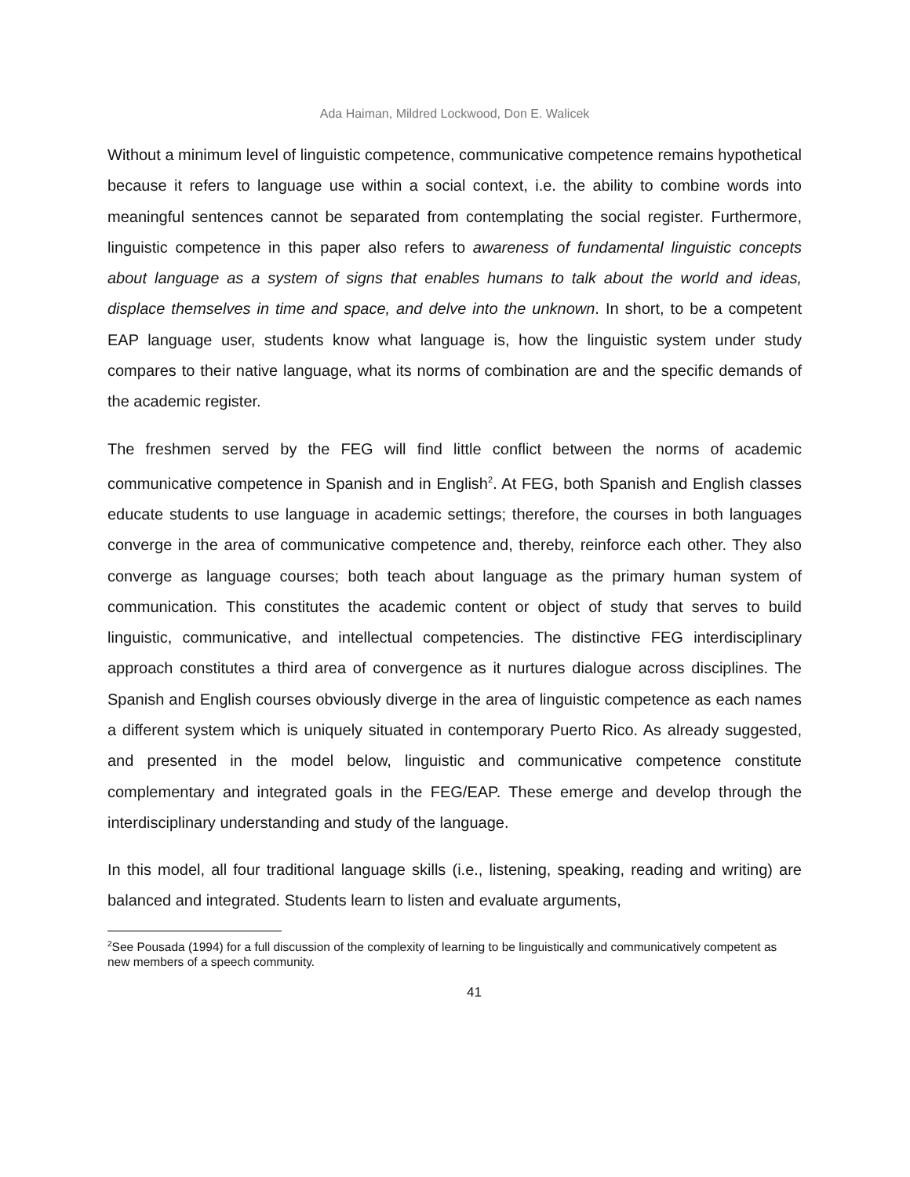Ada Haiman, Mildred Lockwood, Don E. Walicek
Without a minimum level of linguistic competence, communicative competence remains hypothetical because it refers to language use within a social context, i.e. the ability to combine words into meaningful sentences cannot be separated from contemplating the social register. Furthermore, linguistic competence in this paper also refers to awareness of fundamental linguistic concepts about language as a system of signs that enables humans to talk about the world and ideas, displace themselves in time and space, and delve into the unknown. In short, to be a competent EAP language user, students know what language is, how the linguistic system under study compares to their native language, what its norms of combination are and the specific demands of the academic register.
The freshmen served by the FEG will find little conflict between the norms of academic communicative competence in Spanish and in English<sup>2</sup>. At FEG, both Spanish and English classes educate students to use language in academic settings; therefore, the courses in both languages converge in the area of communicative competence and, thereby, reinforce each other. They also converge as language courses; both teach about language as the primary human system of communication. This constitutes the academic content or object of study that serves to build linguistic, communicative, and intellectual competencies. The distinctive FEG interdisciplinary approach constitutes a third area of convergence as it nurtures dialogue across disciplines. The Spanish and English courses obviously diverge in the area of linguistic competence as each names a different system which is uniquely situated in contemporary Puerto Rico. As already suggested, and presented in the model below, linguistic and communicative competence constitute complementary and integrated goals in the FEG/EAP. These emerge and develop through the interdisciplinary understanding and study of the language.
In this model, all four traditional language skills (i.e., listening, speaking, reading and writing) are balanced and integrated. Students learn to listen and evaluate arguments,
<sup>2</sup> See Pousada (1994) for a full discussion of the complexity of learning to be linguistically and communicatively competent as new members of a speech community.
41